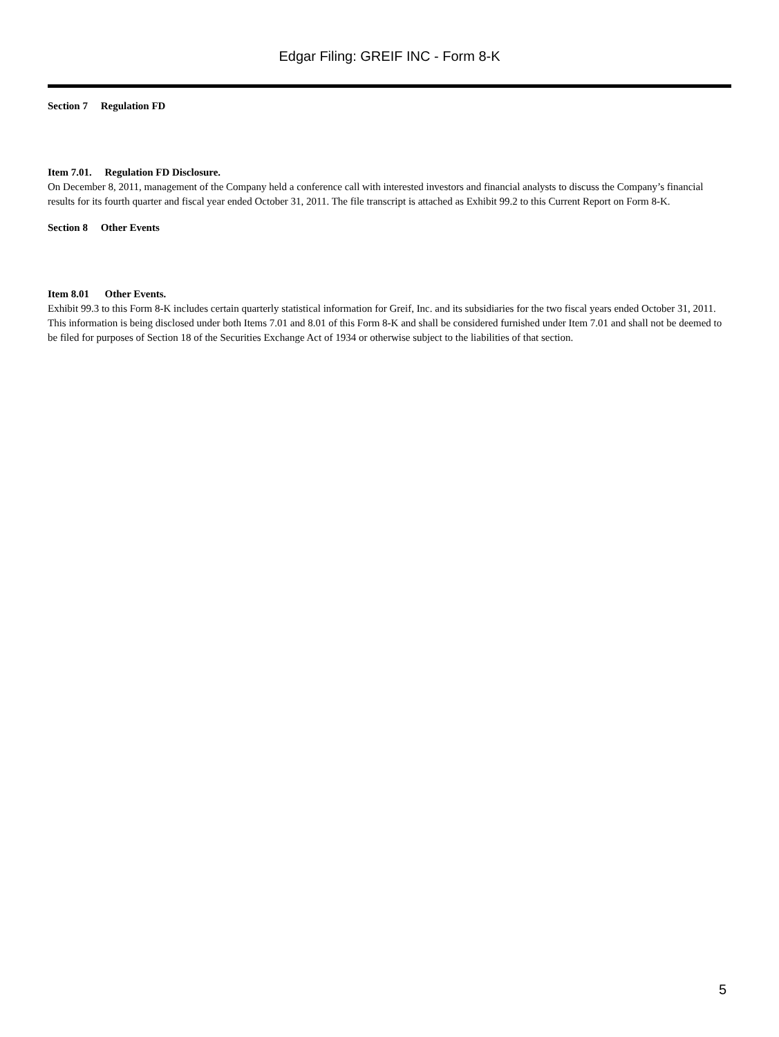Edgar Filing: GREIF INC - Form 8-K
Section 7 Regulation FD
Item 7.01. Regulation FD Disclosure.
On December 8, 2011, management of the Company held a conference call with interested investors and financial analysts to discuss the Company’s financial results for its fourth quarter and fiscal year ended October 31, 2011. The file transcript is attached as Exhibit 99.2 to this Current Report on Form 8-K.
Section 8 Other Events
Item 8.01 Other Events.
Exhibit 99.3 to this Form 8-K includes certain quarterly statistical information for Greif, Inc. and its subsidiaries for the two fiscal years ended October 31, 2011. This information is being disclosed under both Items 7.01 and 8.01 of this Form 8-K and shall be considered furnished under Item 7.01 and shall not be deemed to be filed for purposes of Section 18 of the Securities Exchange Act of 1934 or otherwise subject to the liabilities of that section.
5